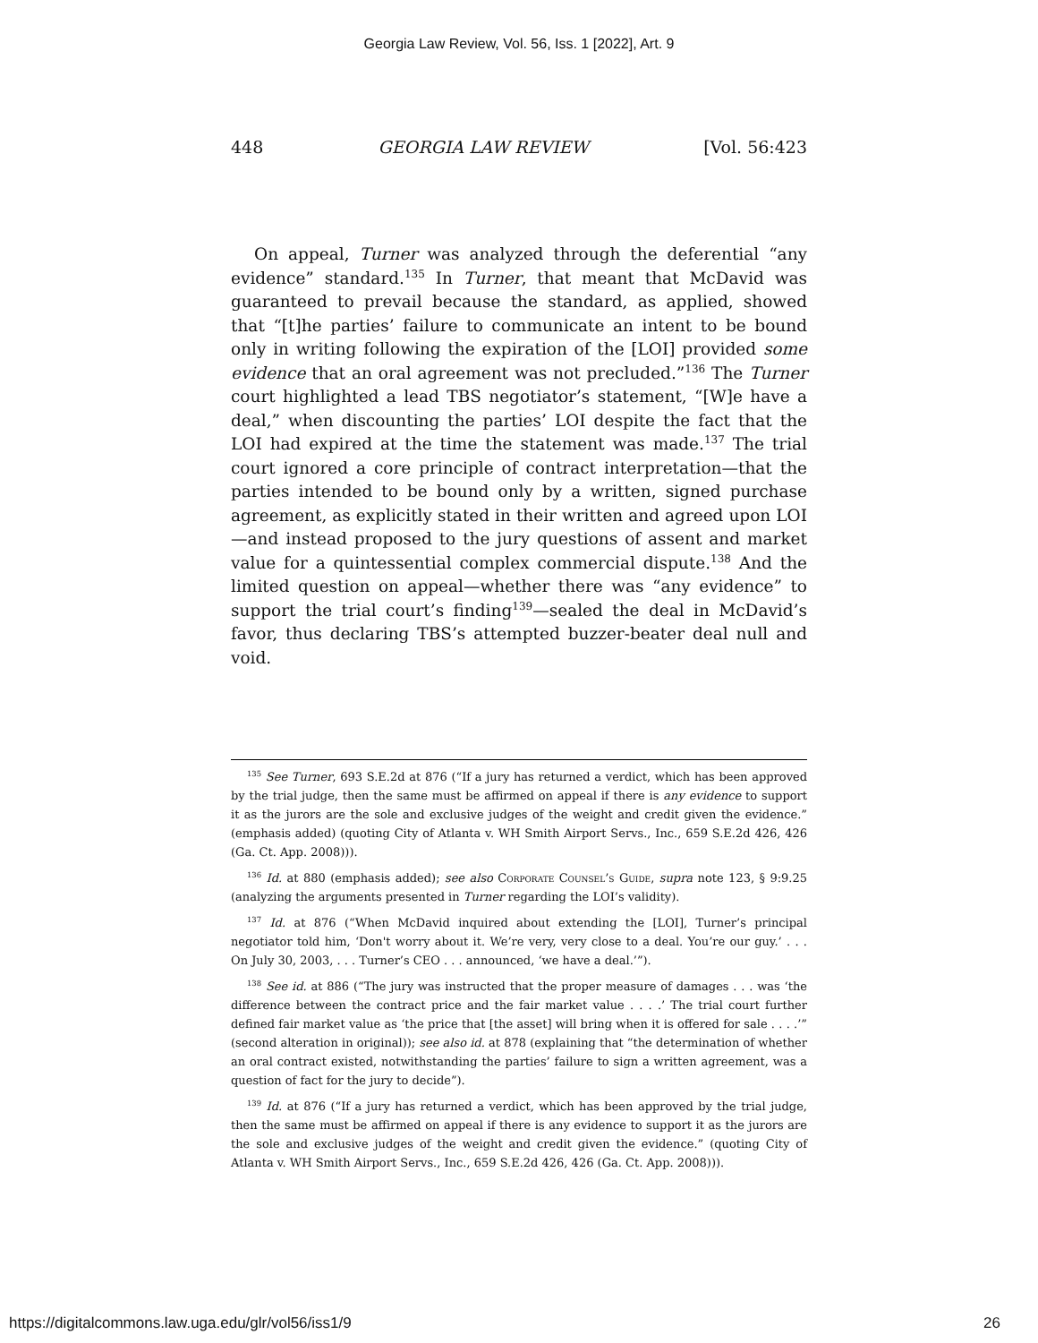Georgia Law Review, Vol. 56, Iss. 1 [2022], Art. 9
448 GEORGIA LAW REVIEW [Vol. 56:423
On appeal, Turner was analyzed through the deferential “any evidence” standard.<sup>135</sup> In Turner, that meant that McDavid was guaranteed to prevail because the standard, as applied, showed that “[t]he parties’ failure to communicate an intent to be bound only in writing following the expiration of the [LOI] provided some evidence that an oral agreement was not precluded.”<sup>136</sup> The Turner court highlighted a lead TBS negotiator’s statement, “[W]e have a deal,” when discounting the parties’ LOI despite the fact that the LOI had expired at the time the statement was made.<sup>137</sup> The trial court ignored a core principle of contract interpretation—that the parties intended to be bound only by a written, signed purchase agreement, as explicitly stated in their written and agreed upon LOI—and instead proposed to the jury questions of assent and market value for a quintessential complex commercial dispute.<sup>138</sup> And the limited question on appeal—whether there was “any evidence” to support the trial court’s finding<sup>139</sup>—sealed the deal in McDavid’s favor, thus declaring TBS’s attempted buzzer-beater deal null and void.
<sup>135</sup> See Turner, 693 S.E.2d at 876 (“If a jury has returned a verdict, which has been approved by the trial judge, then the same must be affirmed on appeal if there is any evidence to support it as the jurors are the sole and exclusive judges of the weight and credit given the evidence.” (emphasis added) (quoting City of Atlanta v. WH Smith Airport Servs., Inc., 659 S.E.2d 426, 426 (Ga. Ct. App. 2008))).
<sup>136</sup> Id. at 880 (emphasis added); see also Corporate Counsel’s Guide, supra note 123, § 9:9.25 (analyzing the arguments presented in Turner regarding the LOI’s validity).
<sup>137</sup> Id. at 876 (“When McDavid inquired about extending the [LOI], Turner’s principal negotiator told him, ‘Don't worry about it. We’re very, very close to a deal. You’re our guy.’ . . . On July 30, 2003, . . . Turner’s CEO . . . announced, ‘we have a deal.’”).
<sup>138</sup> See id. at 886 (“The jury was instructed that the proper measure of damages . . . was ‘the difference between the contract price and the fair market value . . . .’ The trial court further defined fair market value as ‘the price that [the asset] will bring when it is offered for sale . . . .’” (second alteration in original)); see also id. at 878 (explaining that “the determination of whether an oral contract existed, notwithstanding the parties’ failure to sign a written agreement, was a question of fact for the jury to decide”).
<sup>139</sup> Id. at 876 (“If a jury has returned a verdict, which has been approved by the trial judge, then the same must be affirmed on appeal if there is any evidence to support it as the jurors are the sole and exclusive judges of the weight and credit given the evidence.” (quoting City of Atlanta v. WH Smith Airport Servs., Inc., 659 S.E.2d 426, 426 (Ga. Ct. App. 2008))).
https://digitalcommons.law.uga.edu/glr/vol56/iss1/9 26